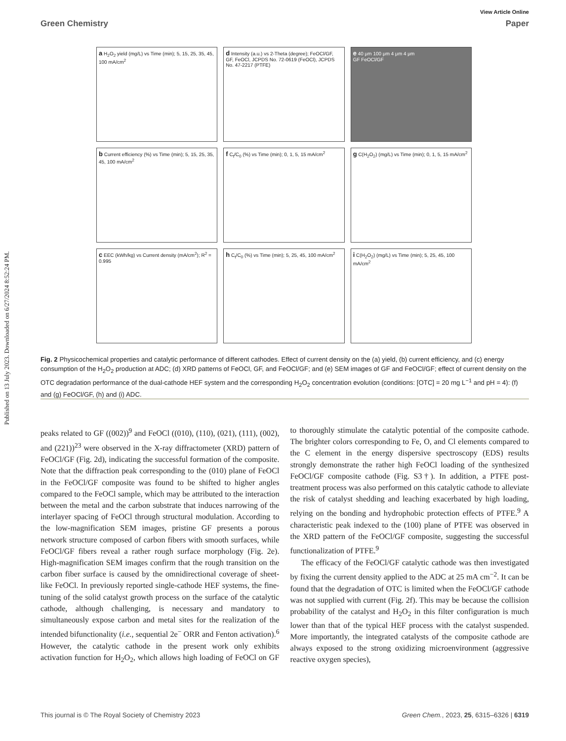View Article Online
Green Chemistry Paper
Published on 13 July 2023. Downloaded on 6/27/2024 8:52:24 PM.
a H<sub>2</sub>O<sub>2</sub> yield (mg/L) vs Time (min); 5, 15, 25, 35, 45, 100 mA/cm<sup>2</sup>
d Intensity (a.u.) vs 2-Theta (degree); FeOCl/GF, GF, FeOCl, JCPDS No. 72-0619 (FeOCl), JCPDS No. 47-2217 (PTFE)
e 40 μm 100 μm 4 μm 4 μm
GF FeOCl/GF
b Current efficiency (%) vs Time (min); 5, 15, 25, 35, 45, 100 mA/cm<sup>2</sup>
f C<sub>t</sub>/C<sub>0</sub> (%) vs Time (min); 0, 1, 5, 15 mA/cm<sup>2</sup>
g C(H<sub>2</sub>O<sub>2</sub>) (mg/L) vs Time (min); 0, 1, 5, 15 mA/cm<sup>2</sup>
c EEC (kWh/kg) vs Current density (mA/cm<sup>2</sup>); R<sup>2</sup> = 0.995
h C<sub>t</sub>/C<sub>0</sub> (%) vs Time (min); 5, 25, 45, 100 mA/cm<sup>2</sup>
i C(H<sub>2</sub>O<sub>2</sub>) (mg/L) vs Time (min); 5, 25, 45, 100 mA/cm<sup>2</sup>
Fig. 2 Physicochemical properties and catalytic performance of different cathodes. Effect of current density on the (a) yield, (b) current efficiency, and (c) energy consumption of the H<sub>2</sub>O<sub>2</sub> production at ADC; (d) XRD patterns of FeOCl, GF, and FeOCl/GF; and (e) SEM images of GF and FeOCl/GF; effect of current density on the OTC degradation performance of the dual-cathode HEF system and the corresponding H<sub>2</sub>O<sub>2</sub> concentration evolution (conditions: [OTC] = 20 mg L<sup>−1</sup> and pH = 4): (f) and (g) FeOCl/GF, (h) and (i) ADC.
peaks related to GF ((002))<sup>9</sup> and FeOCl ((010), (110), (021), (111), (002), and (221))<sup>23</sup> were observed in the X-ray diffractometer (XRD) pattern of FeOCl/GF (Fig. 2d), indicating the successful formation of the composite. Note that the diffraction peak corresponding to the (010) plane of FeOCl in the FeOCl/GF composite was found to be shifted to higher angles compared to the FeOCl sample, which may be attributed to the interaction between the metal and the carbon substrate that induces narrowing of the interlayer spacing of FeOCl through structural modulation. According to the low-magnification SEM images, pristine GF presents a porous network structure composed of carbon fibers with smooth surfaces, while FeOCl/GF fibers reveal a rather rough surface morphology (Fig. 2e). High-magnification SEM images confirm that the rough transition on the carbon fiber surface is caused by the omnidirectional coverage of sheet-like FeOCl. In previously reported single-cathode HEF systems, the fine-tuning of the solid catalyst growth process on the surface of the catalytic cathode, although challenging, is necessary and mandatory to simultaneously expose carbon and metal sites for the realization of the intended bifunctionality (i.e., sequential 2e<sup>−</sup> ORR and Fenton activation).<sup>6</sup> However, the catalytic cathode in the present work only exhibits activation function for H<sub>2</sub>O<sub>2</sub>, which allows high loading of FeOCl on GF to thoroughly stimulate the catalytic potential of the composite cathode. The brighter colors corresponding to Fe, O, and Cl elements compared to the C element in the energy dispersive spectroscopy (EDS) results strongly demonstrate the rather high FeOCl loading of the synthesized FeOCl/GF composite cathode (Fig. S3†). In addition, a PTFE post-treatment process was also performed on this catalytic cathode to alleviate the risk of catalyst shedding and leaching exacerbated by high loading, relying on the bonding and hydrophobic protection effects of PTFE.<sup>9</sup> A characteristic peak indexed to the (100) plane of PTFE was observed in the XRD pattern of the FeOCl/GF composite, suggesting the successful functionalization of PTFE.<sup>9</sup>
The efficacy of the FeOCl/GF catalytic cathode was then investigated by fixing the current density applied to the ADC at 25 mA cm<sup>−2</sup>. It can be found that the degradation of OTC is limited when the FeOCl/GF cathode was not supplied with current (Fig. 2f). This may be because the collision probability of the catalyst and H<sub>2</sub>O<sub>2</sub> in this filter configuration is much lower than that of the typical HEF process with the catalyst suspended. More importantly, the integrated catalysts of the composite cathode are always exposed to the strong oxidizing microenvironment (aggressive reactive oxygen species),
This journal is © The Royal Society of Chemistry 2023 Green Chem., 2023, 25, 6315–6326 | 6319